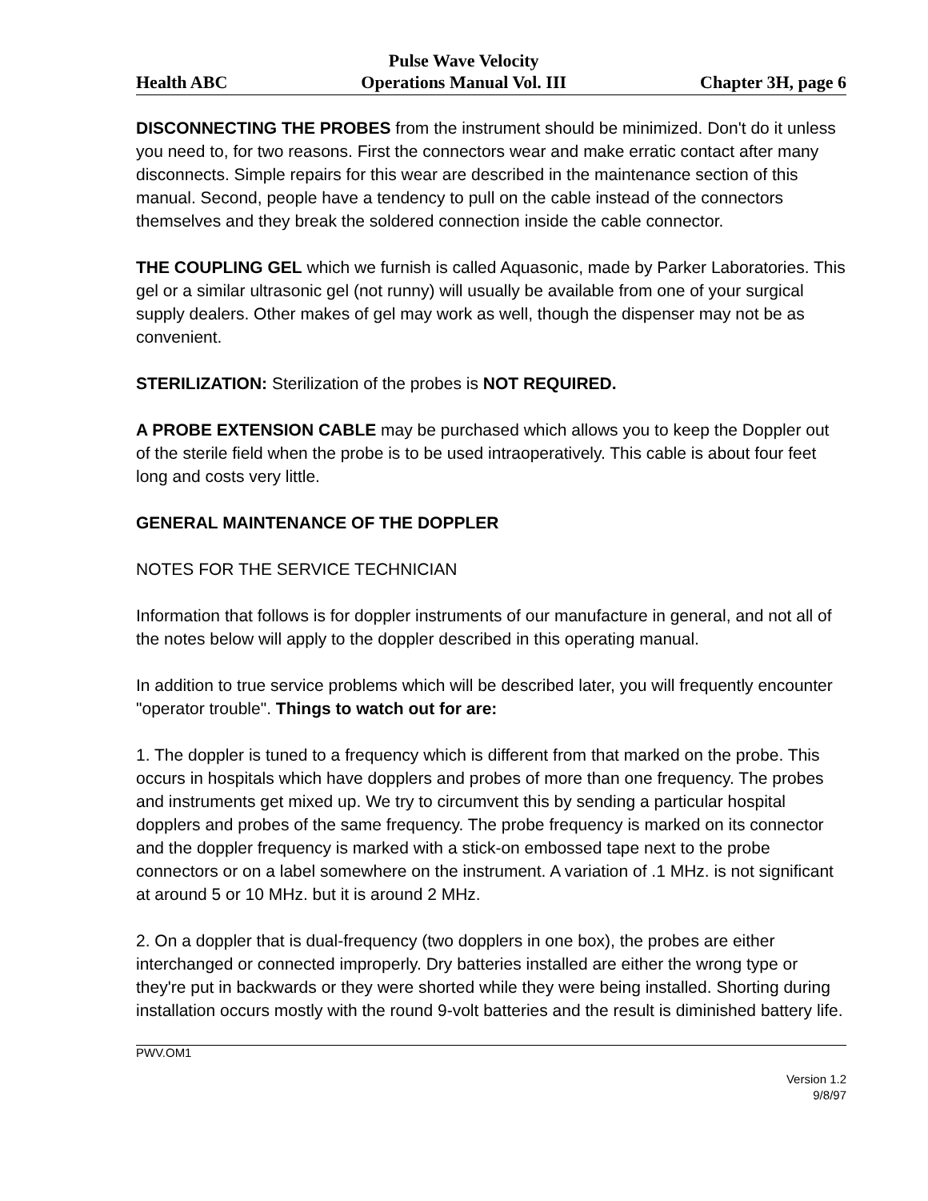Health ABC Pulse Wave Velocity
Operations Manual Vol. III Chapter 3H, page 6
DISCONNECTING THE PROBES from the instrument should be minimized. Don't do it unless you need to, for two reasons. First the connectors wear and make erratic contact after many disconnects. Simple repairs for this wear are described in the maintenance section of this manual. Second, people have a tendency to pull on the cable instead of the connectors themselves and they break the soldered connection inside the cable connector.
THE COUPLING GEL which we furnish is called Aquasonic, made by Parker Laboratories. This gel or a similar ultrasonic gel (not runny) will usually be available from one of your surgical supply dealers. Other makes of gel may work as well, though the dispenser may not be as convenient.
STERILIZATION: Sterilization of the probes is NOT REQUIRED.
A PROBE EXTENSION CABLE may be purchased which allows you to keep the Doppler out of the sterile field when the probe is to be used intraoperatively. This cable is about four feet long and costs very little.
GENERAL MAINTENANCE OF THE DOPPLER
NOTES FOR THE SERVICE TECHNICIAN
Information that follows is for doppler instruments of our manufacture in general, and not all of the notes below will apply to the doppler described in this operating manual.
In addition to true service problems which will be described later, you will frequently encounter "operator trouble". Things to watch out for are:
1. The doppler is tuned to a frequency which is different from that marked on the probe. This occurs in hospitals which have dopplers and probes of more than one frequency. The probes and instruments get mixed up. We try to circumvent this by sending a particular hospital dopplers and probes of the same frequency. The probe frequency is marked on its connector and the doppler frequency is marked with a stick-on embossed tape next to the probe connectors or on a label somewhere on the instrument. A variation of .1 MHz. is not significant at around 5 or 10 MHz. but it is around 2 MHz.
2. On a doppler that is dual-frequency (two dopplers in one box), the probes are either interchanged or connected improperly. Dry batteries installed are either the wrong type or they're put in backwards or they were shorted while they were being installed. Shorting during installation occurs mostly with the round 9-volt batteries and the result is diminished battery life.
PWV.OM1
Version 1.2
9/8/97